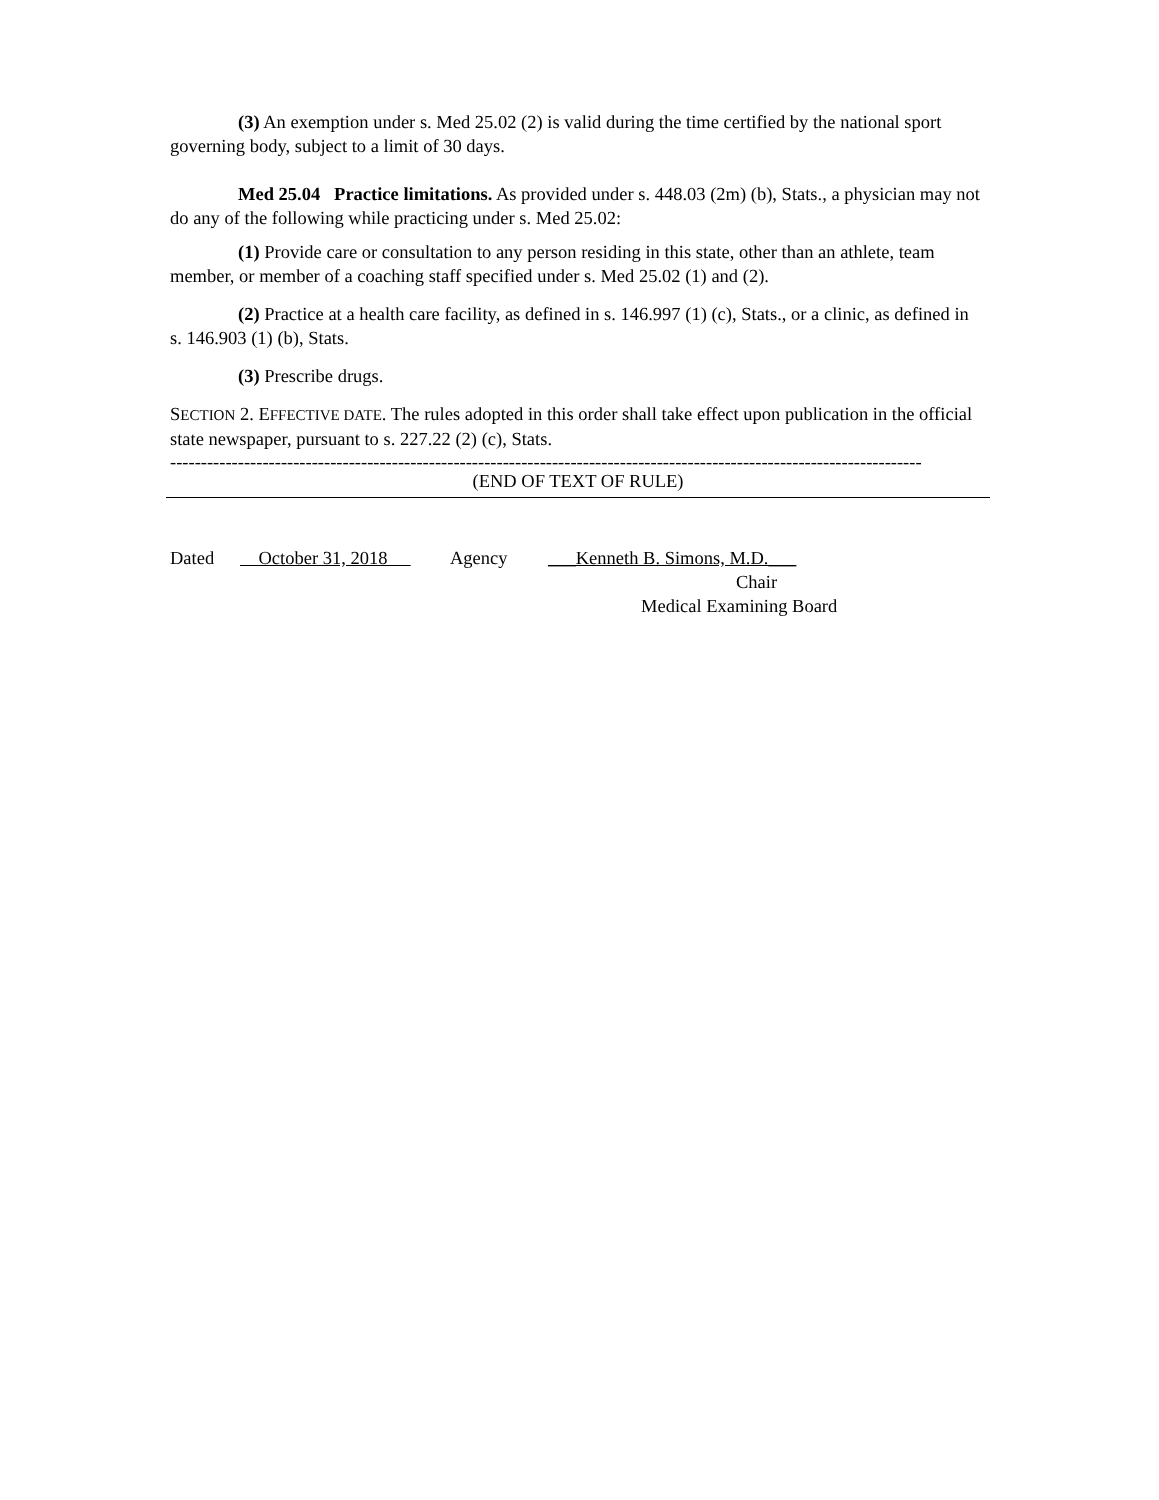(3) An exemption under s. Med 25.02 (2) is valid during the time certified by the national sport governing body, subject to a limit of 30 days.
Med 25.04 Practice limitations. As provided under s. 448.03 (2m) (b), Stats., a physician may not do any of the following while practicing under s. Med 25.02:
(1) Provide care or consultation to any person residing in this state, other than an athlete, team member, or member of a coaching staff specified under s. Med 25.02 (1) and (2).
(2) Practice at a health care facility, as defined in s. 146.997 (1) (c), Stats., or a clinic, as defined in s. 146.903 (1) (b), Stats.
(3) Prescribe drugs.
SECTION 2. EFFECTIVE DATE. The rules adopted in this order shall take effect upon publication in the official state newspaper, pursuant to s. 227.22 (2) (c), Stats.
------------------------------------------------------------------------------------------------------------------------------------------------------
(END OF TEXT OF RULE)
Dated October 31, 2018 Agency ___Kenneth B. Simons, M.D.___
Chair
Medical Examining Board